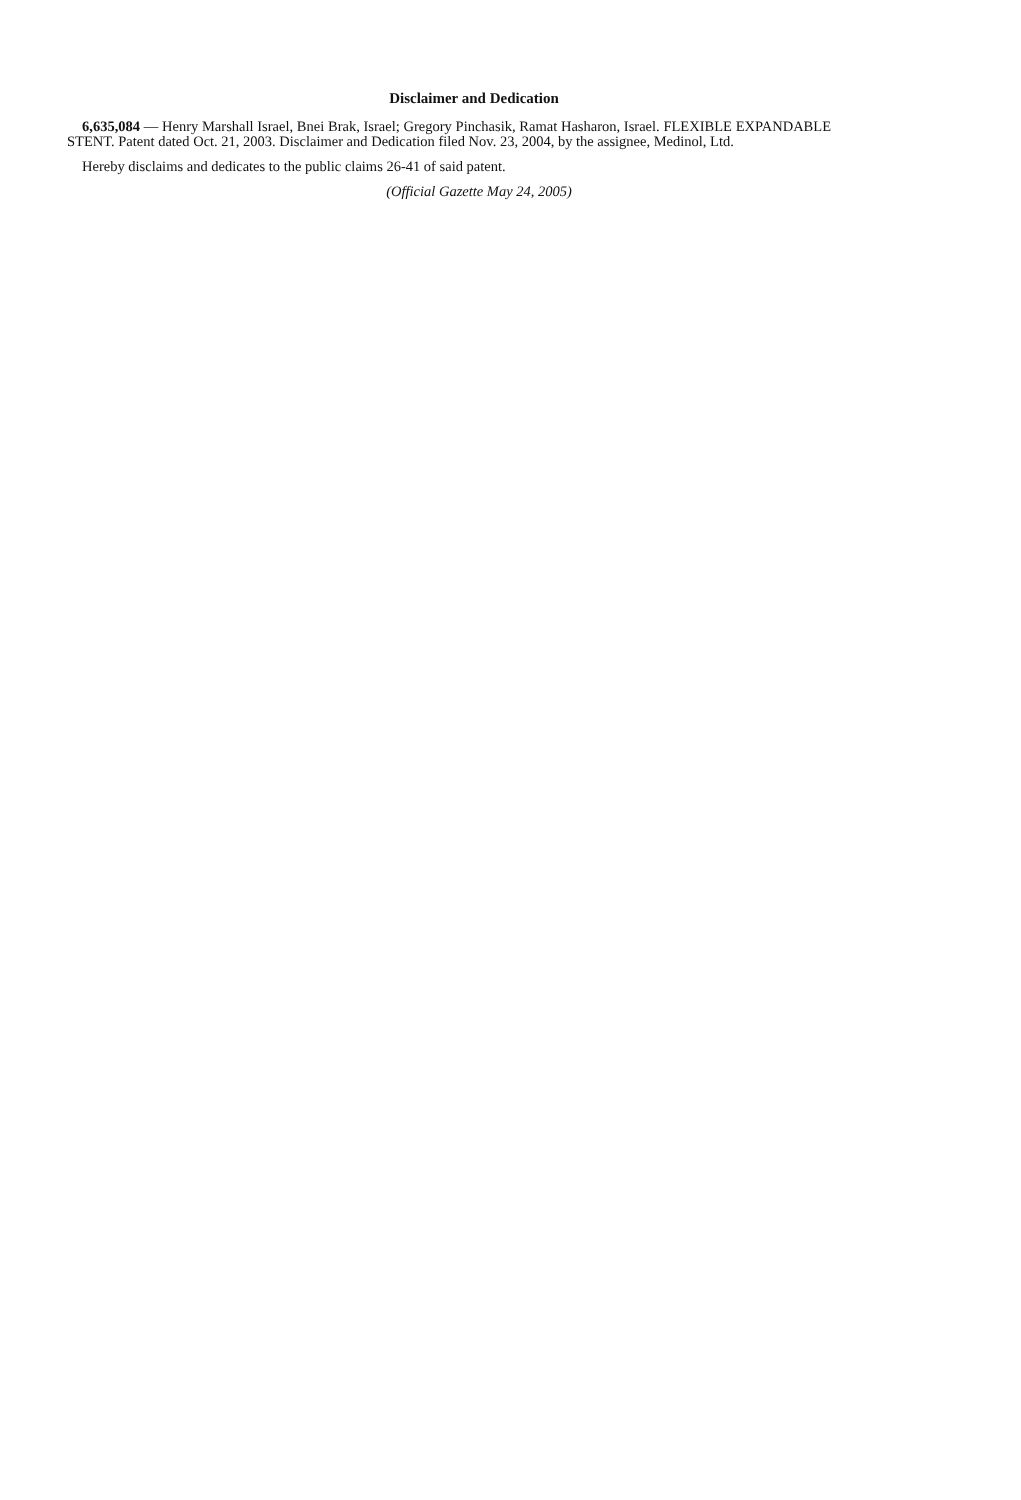Disclaimer and Dedication
6,635,084 — Henry Marshall Israel, Bnei Brak, Israel; Gregory Pinchasik, Ramat Hasharon, Israel. FLEXIBLE EXPANDABLE STENT. Patent dated Oct. 21, 2003. Disclaimer and Dedication filed Nov. 23, 2004, by the assignee, Medinol, Ltd.
Hereby disclaims and dedicates to the public claims 26-41 of said patent.
(Official Gazette May 24, 2005)